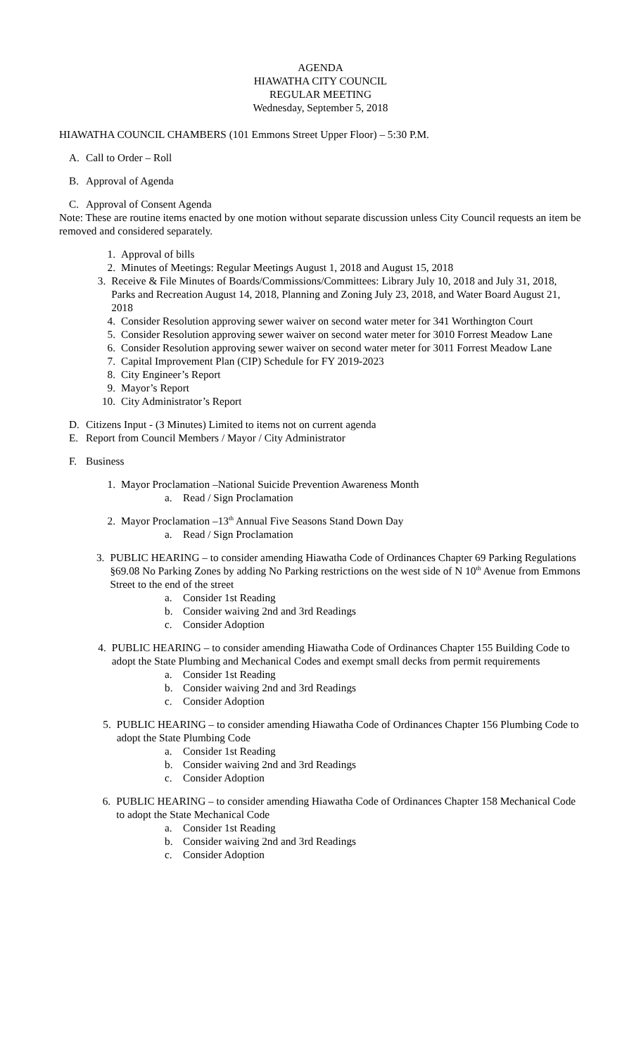AGENDA
HIAWATHA CITY COUNCIL
REGULAR MEETING
Wednesday, September 5, 2018
HIAWATHA COUNCIL CHAMBERS (101 Emmons Street Upper Floor) – 5:30 P.M.
A. Call to Order – Roll
B. Approval of Agenda
C. Approval of Consent Agenda
Note: These are routine items enacted by one motion without separate discussion unless City Council requests an item be removed and considered separately.
1. Approval of bills
2. Minutes of Meetings: Regular Meetings August 1, 2018 and August 15, 2018
3. Receive & File Minutes of Boards/Commissions/Committees: Library July 10, 2018 and July 31, 2018, Parks and Recreation August 14, 2018, Planning and Zoning July 23, 2018, and Water Board August 21, 2018
4. Consider Resolution approving sewer waiver on second water meter for 341 Worthington Court
5. Consider Resolution approving sewer waiver on second water meter for 3010 Forrest Meadow Lane
6. Consider Resolution approving sewer waiver on second water meter for 3011 Forrest Meadow Lane
7. Capital Improvement Plan (CIP) Schedule for FY 2019-2023
8. City Engineer’s Report
9. Mayor’s Report
10. City Administrator’s Report
D. Citizens Input - (3 Minutes) Limited to items not on current agenda
E. Report from Council Members / Mayor / City Administrator
F. Business
1. Mayor Proclamation –National Suicide Prevention Awareness Month
a. Read / Sign Proclamation
2. Mayor Proclamation –13<sup>th</sup> Annual Five Seasons Stand Down Day
a. Read / Sign Proclamation
3. PUBLIC HEARING – to consider amending Hiawatha Code of Ordinances Chapter 69 Parking Regulations §69.08 No Parking Zones by adding No Parking restrictions on the west side of N 10<sup>th</sup> Avenue from Emmons Street to the end of the street
a. Consider 1st Reading
b. Consider waiving 2nd and 3rd Readings
c. Consider Adoption
4. PUBLIC HEARING – to consider amending Hiawatha Code of Ordinances Chapter 155 Building Code to adopt the State Plumbing and Mechanical Codes and exempt small decks from permit requirements
a. Consider 1st Reading
b. Consider waiving 2nd and 3rd Readings
c. Consider Adoption
5. PUBLIC HEARING – to consider amending Hiawatha Code of Ordinances Chapter 156 Plumbing Code to adopt the State Plumbing Code
a. Consider 1st Reading
b. Consider waiving 2nd and 3rd Readings
c. Consider Adoption
6. PUBLIC HEARING – to consider amending Hiawatha Code of Ordinances Chapter 158 Mechanical Code to adopt the State Mechanical Code
a. Consider 1st Reading
b. Consider waiving 2nd and 3rd Readings
c. Consider Adoption